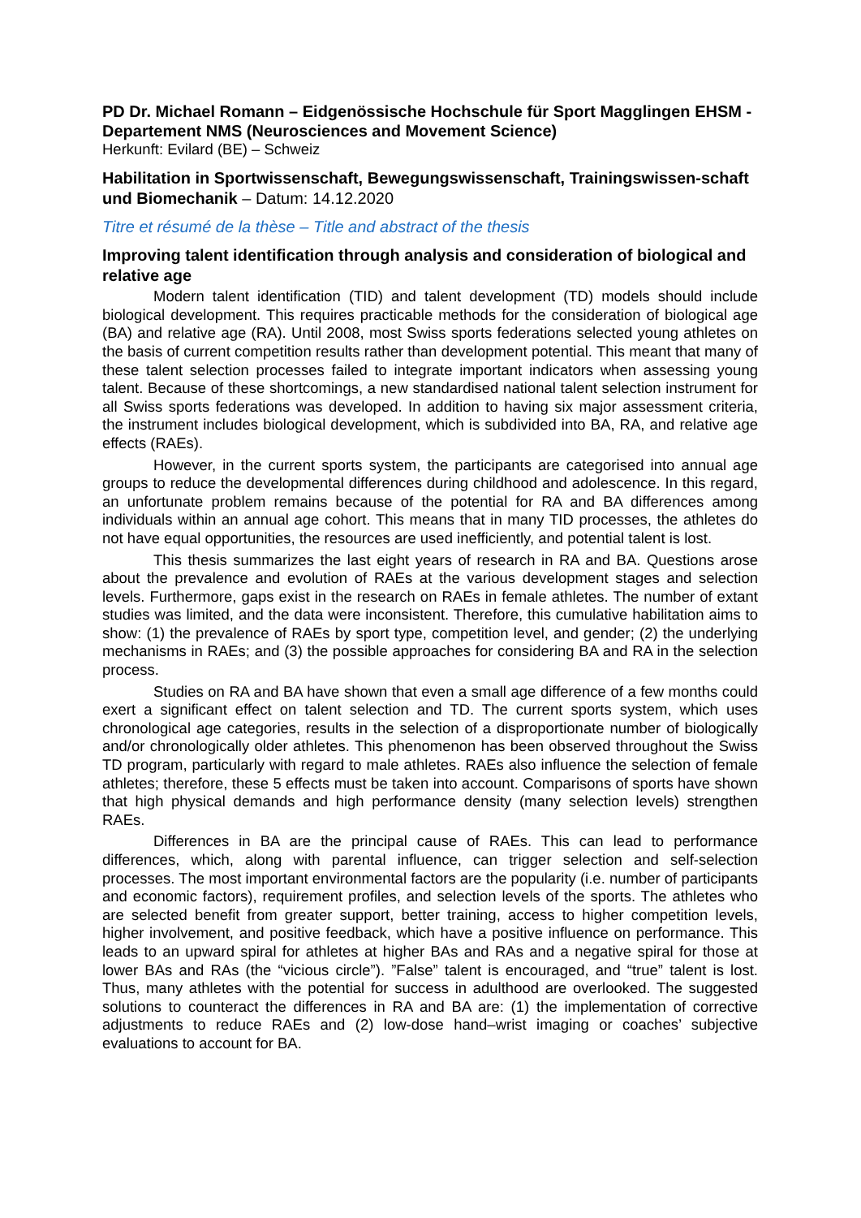PD Dr. Michael Romann – Eidgenössische Hochschule für Sport Magglingen EHSM - Departement NMS (Neurosciences and Movement Science)
Herkunft: Evilard (BE) – Schweiz
Habilitation in Sportwissenschaft, Bewegungswissenschaft, Trainingswissen-schaft und Biomechanik – Datum: 14.12.2020
Titre et résumé de la thèse – Title and abstract of the thesis
Improving talent identification through analysis and consideration of biological and relative age
Modern talent identification (TID) and talent development (TD) models should include biological development. This requires practicable methods for the consideration of biological age (BA) and relative age (RA). Until 2008, most Swiss sports federations selected young athletes on the basis of current competition results rather than development potential. This meant that many of these talent selection processes failed to integrate important indicators when assessing young talent. Because of these shortcomings, a new standardised national talent selection instrument for all Swiss sports federations was developed. In addition to having six major assessment criteria, the instrument includes biological development, which is subdivided into BA, RA, and relative age effects (RAEs).
However, in the current sports system, the participants are categorised into annual age groups to reduce the developmental differences during childhood and adolescence. In this regard, an unfortunate problem remains because of the potential for RA and BA differences among individuals within an annual age cohort. This means that in many TID processes, the athletes do not have equal opportunities, the resources are used inefficiently, and potential talent is lost.
This thesis summarizes the last eight years of research in RA and BA. Questions arose about the prevalence and evolution of RAEs at the various development stages and selection levels. Furthermore, gaps exist in the research on RAEs in female athletes. The number of extant studies was limited, and the data were inconsistent. Therefore, this cumulative habilitation aims to show: (1) the prevalence of RAEs by sport type, competition level, and gender; (2) the underlying mechanisms in RAEs; and (3) the possible approaches for considering BA and RA in the selection process.
Studies on RA and BA have shown that even a small age difference of a few months could exert a significant effect on talent selection and TD. The current sports system, which uses chronological age categories, results in the selection of a disproportionate number of biologically and/or chronologically older athletes. This phenomenon has been observed throughout the Swiss TD program, particularly with regard to male athletes. RAEs also influence the selection of female athletes; therefore, these 5 effects must be taken into account. Comparisons of sports have shown that high physical demands and high performance density (many selection levels) strengthen RAEs.
Differences in BA are the principal cause of RAEs. This can lead to performance differences, which, along with parental influence, can trigger selection and self-selection processes. The most important environmental factors are the popularity (i.e. number of participants and economic factors), requirement profiles, and selection levels of the sports. The athletes who are selected benefit from greater support, better training, access to higher competition levels, higher involvement, and positive feedback, which have a positive influence on performance. This leads to an upward spiral for athletes at higher BAs and RAs and a negative spiral for those at lower BAs and RAs (the “vicious circle”). ”False” talent is encouraged, and “true” talent is lost. Thus, many athletes with the potential for success in adulthood are overlooked. The suggested solutions to counteract the differences in RA and BA are: (1) the implementation of corrective adjustments to reduce RAEs and (2) low-dose hand–wrist imaging or coaches’ subjective evaluations to account for BA.